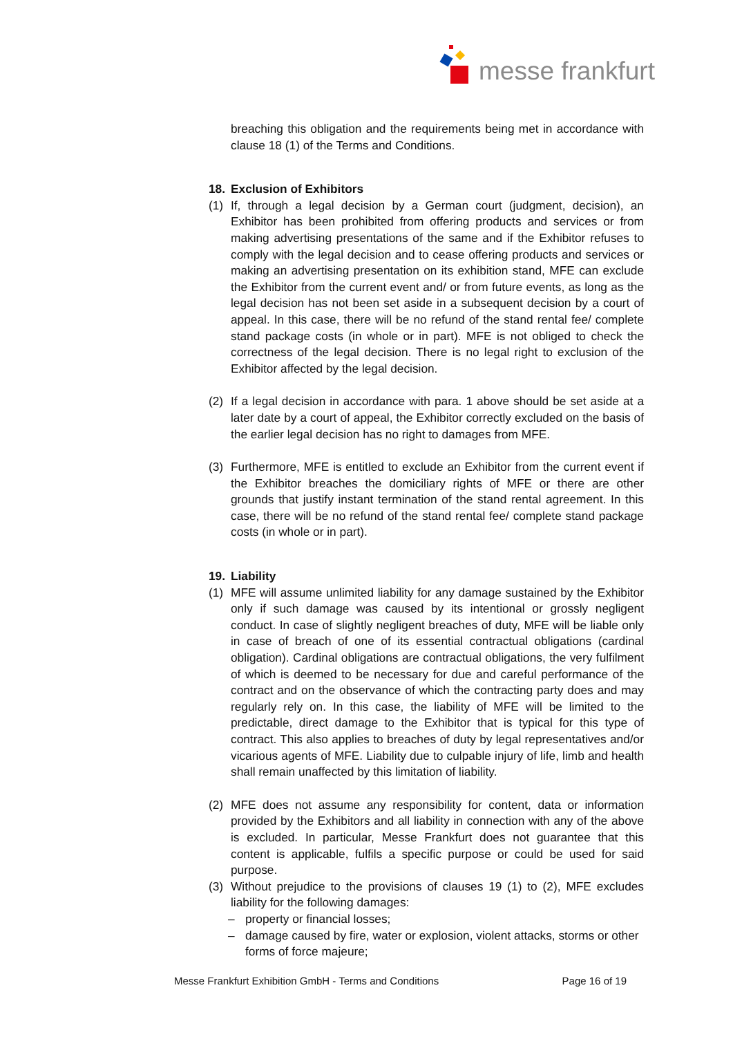messe frankfurt
breaching this obligation and the requirements being met in accordance with clause 18 (1) of the Terms and Conditions.
18. Exclusion of Exhibitors
(1) If, through a legal decision by a German court (judgment, decision), an Exhibitor has been prohibited from offering products and services or from making advertising presentations of the same and if the Exhibitor refuses to comply with the legal decision and to cease offering products and services or making an advertising presentation on its exhibition stand, MFE can exclude the Exhibitor from the current event and/ or from future events, as long as the legal decision has not been set aside in a subsequent decision by a court of appeal. In this case, there will be no refund of the stand rental fee/ complete stand package costs (in whole or in part). MFE is not obliged to check the correctness of the legal decision. There is no legal right to exclusion of the Exhibitor affected by the legal decision.
(2) If a legal decision in accordance with para. 1 above should be set aside at a later date by a court of appeal, the Exhibitor correctly excluded on the basis of the earlier legal decision has no right to damages from MFE.
(3) Furthermore, MFE is entitled to exclude an Exhibitor from the current event if the Exhibitor breaches the domiciliary rights of MFE or there are other grounds that justify instant termination of the stand rental agreement. In this case, there will be no refund of the stand rental fee/ complete stand package costs (in whole or in part).
19. Liability
(1) MFE will assume unlimited liability for any damage sustained by the Exhibitor only if such damage was caused by its intentional or grossly negligent conduct. In case of slightly negligent breaches of duty, MFE will be liable only in case of breach of one of its essential contractual obligations (cardinal obligation). Cardinal obligations are contractual obligations, the very fulfilment of which is deemed to be necessary for due and careful performance of the contract and on the observance of which the contracting party does and may regularly rely on. In this case, the liability of MFE will be limited to the predictable, direct damage to the Exhibitor that is typical for this type of contract. This also applies to breaches of duty by legal representatives and/or vicarious agents of MFE. Liability due to culpable injury of life, limb and health shall remain unaffected by this limitation of liability.
(2) MFE does not assume any responsibility for content, data or information provided by the Exhibitors and all liability in connection with any of the above is excluded. In particular, Messe Frankfurt does not guarantee that this content is applicable, fulfils a specific purpose or could be used for said purpose.
(3) Without prejudice to the provisions of clauses 19 (1) to (2), MFE excludes liability for the following damages:
– property or financial losses;
– damage caused by fire, water or explosion, violent attacks, storms or other forms of force majeure;
Messe Frankfurt Exhibition GmbH - Terms and Conditions Page 16 of 19